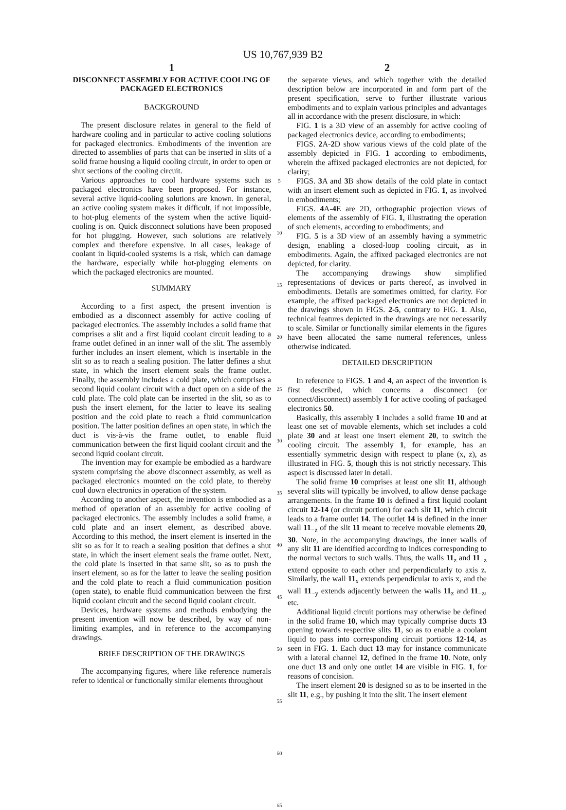US 10,767,939 B2
1
DISCONNECT ASSEMBLY FOR ACTIVE COOLING OF PACKAGED ELECTRONICS
BACKGROUND
The present disclosure relates in general to the field of hardware cooling and in particular to active cooling solutions for packaged electronics. Embodiments of the invention are directed to assemblies of parts that can be inserted in slits of a solid frame housing a liquid cooling circuit, in order to open or shut sections of the cooling circuit.
Various approaches to cool hardware systems such as packaged electronics have been proposed. For instance, several active liquid-cooling solutions are known. In general, an active cooling system makes it difficult, if not impossible, to hot-plug elements of the system when the active liquid-cooling is on. Quick disconnect solutions have been proposed for hot plugging. However, such solutions are relatively complex and therefore expensive. In all cases, leakage of coolant in liquid-cooled systems is a risk, which can damage the hardware, especially while hot-plugging elements on which the packaged electronics are mounted.
SUMMARY
According to a first aspect, the present invention is embodied as a disconnect assembly for active cooling of packaged electronics. The assembly includes a solid frame that comprises a slit and a first liquid coolant circuit leading to a frame outlet defined in an inner wall of the slit. The assembly further includes an insert element, which is insertable in the slit so as to reach a sealing position. The latter defines a shut state, in which the insert element seals the frame outlet. Finally, the assembly includes a cold plate, which comprises a second liquid coolant circuit with a duct open on a side of the cold plate. The cold plate can be inserted in the slit, so as to push the insert element, for the latter to leave its sealing position and the cold plate to reach a fluid communication position. The latter position defines an open state, in which the duct is vis-à-vis the frame outlet, to enable fluid communication between the first liquid coolant circuit and the second liquid coolant circuit.
The invention may for example be embodied as a hardware system comprising the above disconnect assembly, as well as packaged electronics mounted on the cold plate, to thereby cool down electronics in operation of the system.
According to another aspect, the invention is embodied as a method of operation of an assembly for active cooling of packaged electronics. The assembly includes a solid frame, a cold plate and an insert element, as described above. According to this method, the insert element is inserted in the slit so as for it to reach a sealing position that defines a shut state, in which the insert element seals the frame outlet. Next, the cold plate is inserted in that same slit, so as to push the insert element, so as for the latter to leave the sealing position and the cold plate to reach a fluid communication position (open state), to enable fluid communication between the first liquid coolant circuit and the second liquid coolant circuit.
Devices, hardware systems and methods embodying the present invention will now be described, by way of non-limiting examples, and in reference to the accompanying drawings.
BRIEF DESCRIPTION OF THE DRAWINGS
The accompanying figures, where like reference numerals refer to identical or functionally similar elements throughout
5
10
15
20
25
30
35
40
45
50
55
60
65
2
the separate views, and which together with the detailed description below are incorporated in and form part of the present specification, serve to further illustrate various embodiments and to explain various principles and advantages all in accordance with the present disclosure, in which:
FIG. 1 is a 3D view of an assembly for active cooling of packaged electronics device, according to embodiments;
FIGS. 2 A-2 D show various views of the cold plate of the assembly depicted in FIG. 1 according to embodiments, wherein the affixed packaged electronics are not depicted, for clarity;
FIGS. 3 A and 3 B show details of the cold plate in contact with an insert element such as depicted in FIG. 1, as involved in embodiments;
FIGS. 4 A-4 E are 2D, orthographic projection views of elements of the assembly of FIG. 1, illustrating the operation of such elements, according to embodiments; and
FIG. 5 is a 3D view of an assembly having a symmetric design, enabling a closed-loop cooling circuit, as in embodiments. Again, the affixed packaged electronics are not depicted, for clarity.
The accompanying drawings show simplified representations of devices or parts thereof, as involved in embodiments. Details are sometimes omitted, for clarity. For example, the affixed packaged electronics are not depicted in the drawings shown in FIGS. 2-5, contrary to FIG. 1. Also, technical features depicted in the drawings are not necessarily to scale. Similar or functionally similar elements in the figures have been allocated the same numeral references, unless otherwise indicated.
DETAILED DESCRIPTION
In reference to FIGS. 1 and 4, an aspect of the invention is first described, which concerns a disconnect (or connect/disconnect) assembly 1 for active cooling of packaged electronics 50.
Basically, this assembly 1 includes a solid frame 10 and at least one set of movable elements, which set includes a cold plate 30 and at least one insert element 20, to switch the cooling circuit. The assembly 1, for example, has an essentially symmetric design with respect to plane (x, z), as illustrated in FIG. 5, though this is not strictly necessary. This aspect is discussed later in detail.
The solid frame 10 comprises at least one slit 11, although several slits will typically be involved, to allow dense package arrangements. In the frame 10 is defined a first liquid coolant circuit 12-14 (or circuit portion) for each slit 11, which circuit leads to a frame outlet 14. The outlet 14 is defined in the inner wall 11<sub>−z</sub> of the slit 11 meant to receive movable elements 20, 30. Note, in the accompanying drawings, the inner walls of any slit 11 are identified according to indices corresponding to the normal vectors to such walls. Thus, the walls 11<sub>z</sub> and 11<sub>−z</sub> extend opposite to each other and perpendicularly to axis z. Similarly, the wall 11<sub>x</sub> extends perpendicular to axis x, and the wall 11<sub>−y</sub> extends adjacently between the walls 11<sub>z</sub> and 11<sub>−z</sub>, etc.
Additional liquid circuit portions may otherwise be defined in the solid frame 10, which may typically comprise ducts 13 opening towards respective slits 11, so as to enable a coolant liquid to pass into corresponding circuit portions 12-14, as seen in FIG. 1. Each duct 13 may for instance communicate with a lateral channel 12, defined in the frame 10. Note, only one duct 13 and only one outlet 14 are visible in FIG. 1, for reasons of concision.
The insert element 20 is designed so as to be inserted in the slit 11, e.g., by pushing it into the slit. The insert element